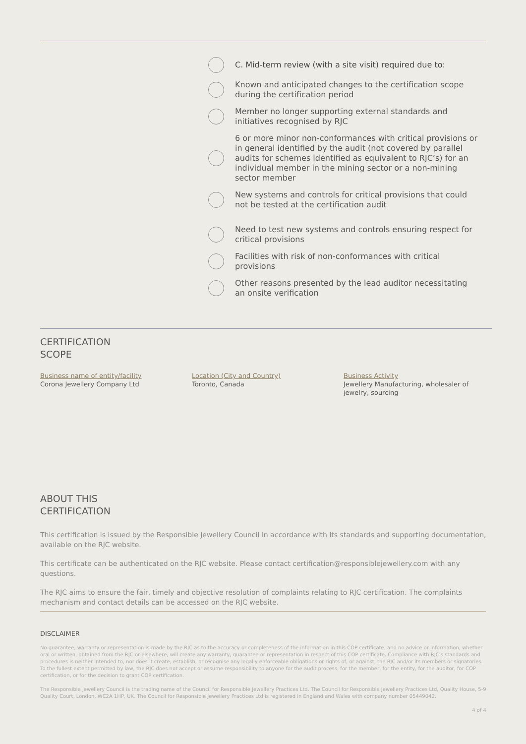C. Mid-term review (with a site visit) required due to:
Known and anticipated changes to the certification scope during the certification period
Member no longer supporting external standards and initiatives recognised by RJC
6 or more minor non-conformances with critical provisions or in general identified by the audit (not covered by parallel audits for schemes identified as equivalent to RJC’s) for an individual member in the mining sector or a non-mining sector member
New systems and controls for critical provisions that could not be tested at the certification audit
Need to test new systems and controls ensuring respect for critical provisions
Facilities with risk of non-conformances with critical provisions
Other reasons presented by the lead auditor necessitating an onsite verification
CERTIFICATION
SCOPE
Business name of entity/facility
Corona Jewellery Company Ltd
Location (City and Country)
Toronto, Canada
Business Activity
Jewellery Manufacturing, wholesaler of jewelry, sourcing
ABOUT THIS
CERTIFICATION
This certification is issued by the Responsible Jewellery Council in accordance with its standards and supporting documentation, available on the RJC website.
This certificate can be authenticated on the RJC website. Please contact certification@responsiblejewellery.com with any questions.
The RJC aims to ensure the fair, timely and objective resolution of complaints relating to RJC certification. The complaints mechanism and contact details can be accessed on the RJC website.
DISCLAIMER
No guarantee, warranty or representation is made by the RJC as to the accuracy or completeness of the information in this COP certificate, and no advice or information, whether oral or written, obtained from the RJC or elsewhere, will create any warranty, guarantee or representation in respect of this COP certificate. Compliance with RJC’s standards and procedures is neither intended to, nor does it create, establish, or recognise any legally enforceable obligations or rights of, or against, the RJC and/or its members or signatories. To the fullest extent permitted by law, the RJC does not accept or assume responsibility to anyone for the audit process, for the member, for the entity, for the auditor, for COP certification, or for the decision to grant COP certification.
The Responsible Jewellery Council is the trading name of the Council for Responsible Jewellery Practices Ltd. The Council for Responsible Jewellery Practices Ltd, Quality House, 5-9 Quality Court, London, WC2A 1HP, UK. The Council for Responsible Jewellery Practices Ltd is registered in England and Wales with company number 05449042.
4 of 4